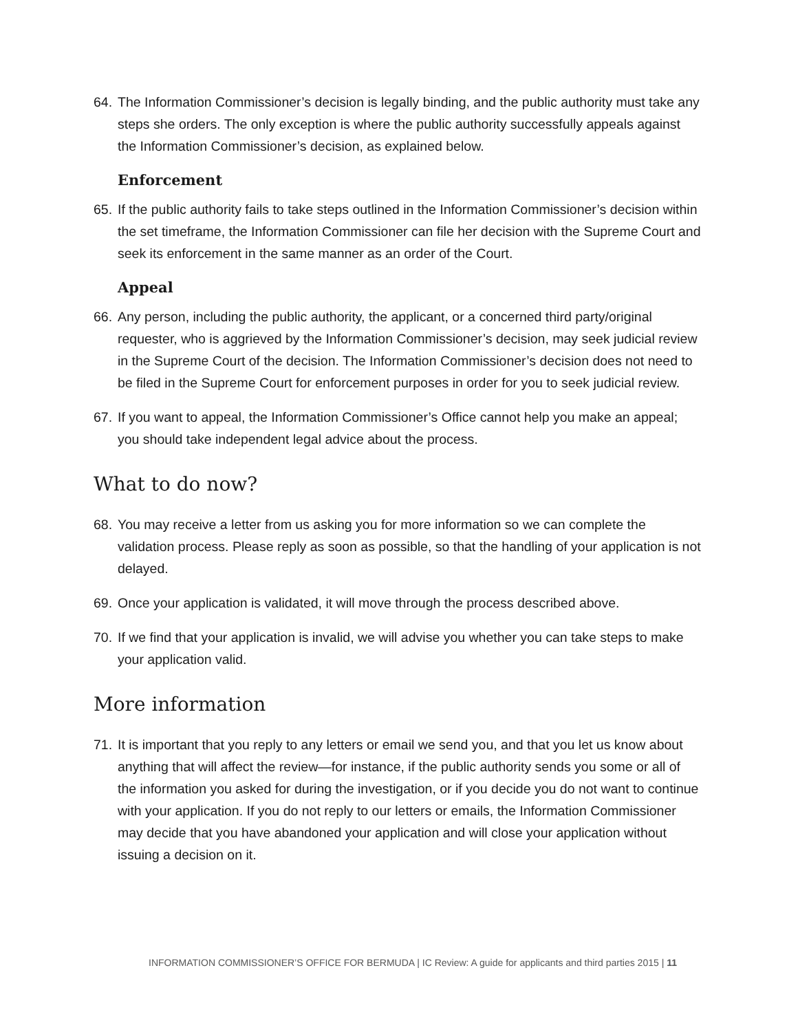64.
The Information Commissioner’s decision is legally binding, and the public authority must take any steps she orders. The only exception is where the public authority successfully appeals against the Information Commissioner’s decision, as explained below.
Enforcement
65.
If the public authority fails to take steps outlined in the Information Commissioner’s decision within the set timeframe, the Information Commissioner can file her decision with the Supreme Court and seek its enforcement in the same manner as an order of the Court.
Appeal
66.
Any person, including the public authority, the applicant, or a concerned third party/original requester, who is aggrieved by the Information Commissioner’s decision, may seek judicial review in the Supreme Court of the decision. The Information Commissioner’s decision does not need to be filed in the Supreme Court for enforcement purposes in order for you to seek judicial review.
67.
If you want to appeal, the Information Commissioner’s Office cannot help you make an appeal; you should take independent legal advice about the process.
What to do now?
68.
You may receive a letter from us asking you for more information so we can complete the validation process. Please reply as soon as possible, so that the handling of your application is not delayed.
69.
Once your application is validated, it will move through the process described above.
70.
If we find that your application is invalid, we will advise you whether you can take steps to make your application valid.
More information
71.
It is important that you reply to any letters or email we send you, and that you let us know about anything that will affect the review—for instance, if the public authority sends you some or all of the information you asked for during the investigation, or if you decide you do not want to continue with your application. If you do not reply to our letters or emails, the Information Commissioner may decide that you have abandoned your application and will close your application without issuing a decision on it.
INFORMATION COMMISSIONER’S OFFICE FOR BERMUDA | IC Review: A guide for applicants and third parties 2015 | 11